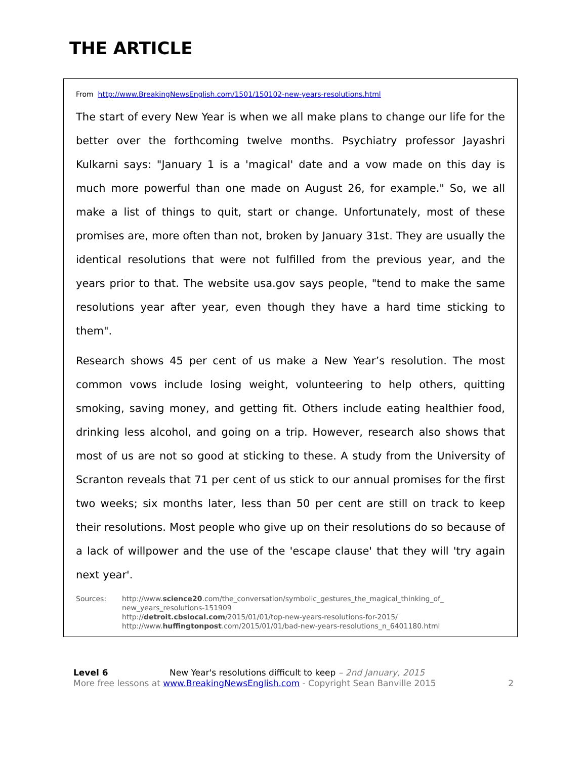THE ARTICLE
From http://www.BreakingNewsEnglish.com/1501/150102-new-years-resolutions.html
The start of every New Year is when we all make plans to change our life for the better over the forthcoming twelve months. Psychiatry professor Jayashri Kulkarni says: "January 1 is a 'magical' date and a vow made on this day is much more powerful than one made on August 26, for example." So, we all make a list of things to quit, start or change. Unfortunately, most of these promises are, more often than not, broken by January 31st. They are usually the identical resolutions that were not fulfilled from the previous year, and the years prior to that. The website usa.gov says people, "tend to make the same resolutions year after year, even though they have a hard time sticking to them".
Research shows 45 per cent of us make a New Year’s resolution. The most common vows include losing weight, volunteering to help others, quitting smoking, saving money, and getting fit. Others include eating healthier food, drinking less alcohol, and going on a trip. However, research also shows that most of us are not so good at sticking to these. A study from the University of Scranton reveals that 71 per cent of us stick to our annual promises for the first two weeks; six months later, less than 50 per cent are still on track to keep their resolutions. Most people who give up on their resolutions do so because of a lack of willpower and the use of the 'escape clause' that they will 'try again next year'.
Sources: http://www.science20.com/the_conversation/symbolic_gestures_the_magical_thinking_of_
new_years_resolutions-151909
http://detroit.cbslocal.com/2015/01/01/top-new-years-resolutions-for-2015/
http://www.huffingtonpost.com/2015/01/01/bad-new-years-resolutions_n_6401180.html
Level 6 New Year's resolutions difficult to keep – 2nd January, 2015
More free lessons at www.BreakingNewsEnglish.com - Copyright Sean Banville 2015 2